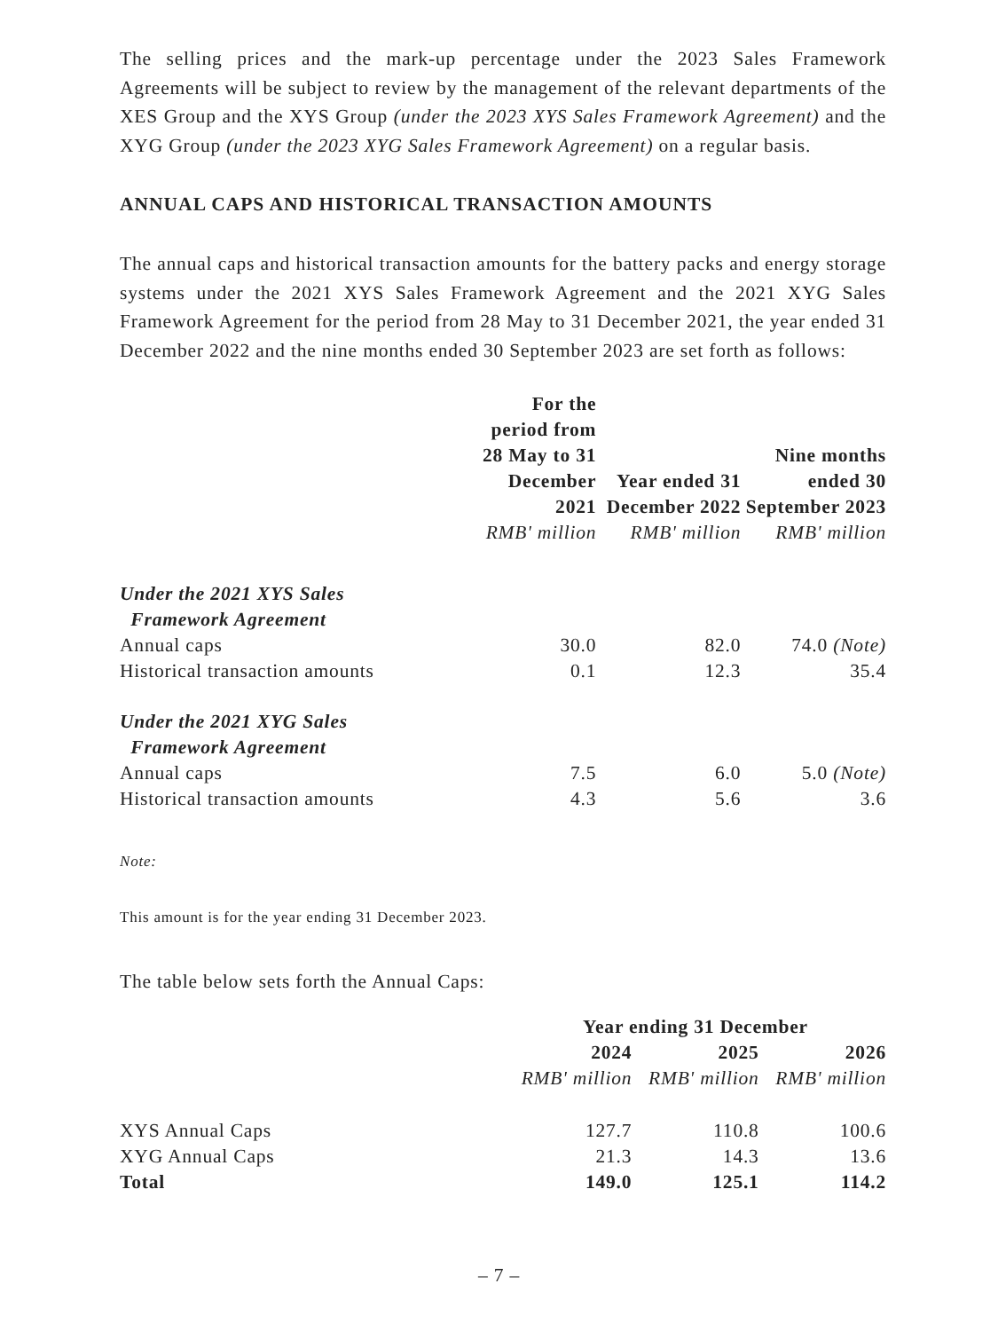The selling prices and the mark-up percentage under the 2023 Sales Framework Agreements will be subject to review by the management of the relevant departments of the XES Group and the XYS Group (under the 2023 XYS Sales Framework Agreement) and the XYG Group (under the 2023 XYG Sales Framework Agreement) on a regular basis.
ANNUAL CAPS AND HISTORICAL TRANSACTION AMOUNTS
The annual caps and historical transaction amounts for the battery packs and energy storage systems under the 2021 XYS Sales Framework Agreement and the 2021 XYG Sales Framework Agreement for the period from 28 May to 31 December 2021, the year ended 31 December 2022 and the nine months ended 30 September 2023 are set forth as follows:
| | For the period from 28 May to 31 December 2021 | Year ended 31 December 2022 | Nine months ended 30 September 2023 |
| --- | --- | --- | --- |
| | RMB' million | RMB' million | RMB' million |
| Under the 2021 XYS Sales Framework Agreement | | | |
| Annual caps | 30.0 | 82.0 | 74.0 (Note) |
| Historical transaction amounts | 0.1 | 12.3 | 35.4 |
| Under the 2021 XYG Sales Framework Agreement | | | |
| Annual caps | 7.5 | 6.0 | 5.0 (Note) |
| Historical transaction amounts | 4.3 | 5.6 | 3.6 |
Note:
This amount is for the year ending 31 December 2023.
The table below sets forth the Annual Caps:
| | Year ending 31 December | | |
| --- | --- | --- | --- |
| | 2024 | 2025 | 2026 |
| | RMB' million | RMB' million | RMB' million |
| XYS Annual Caps | 127.7 | 110.8 | 100.6 |
| XYG Annual Caps | 21.3 | 14.3 | 13.6 |
| Total | 149.0 | 125.1 | 114.2 |
– 7 –